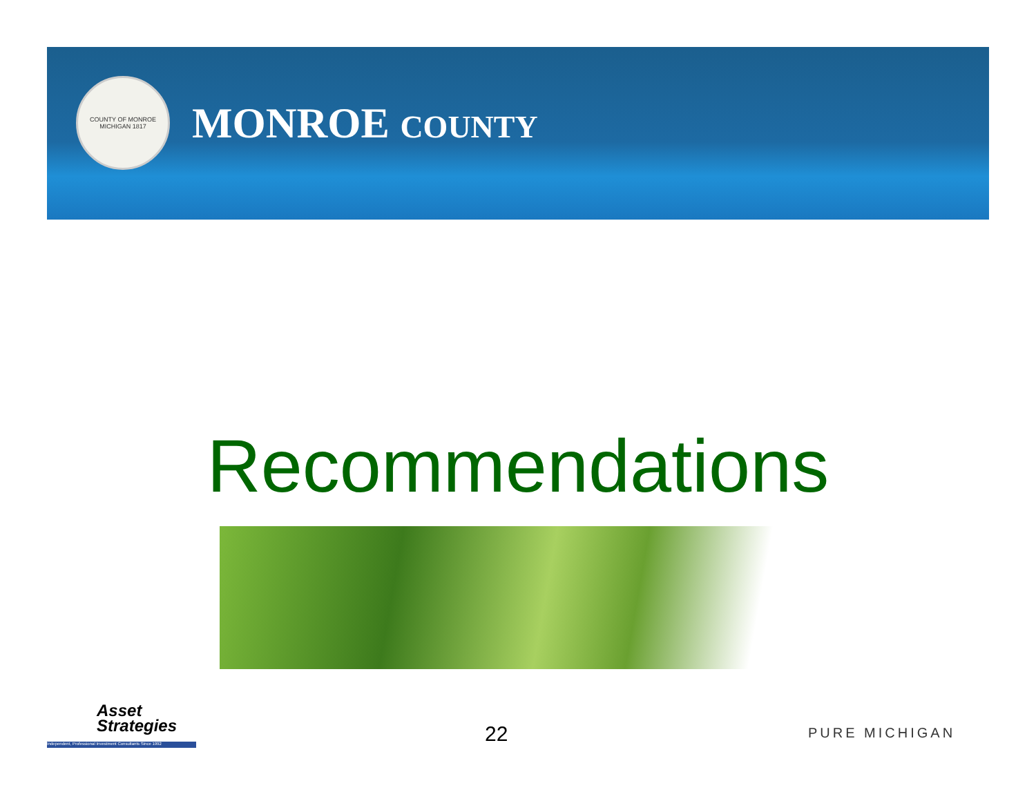COUNTY OF MONROE MICHIGAN 1817
MONROE COUNTY
Recommendations
Asset
Strategies
Independent, Professional Investment Consultants Since 1992
22 PURE MICHIGAN